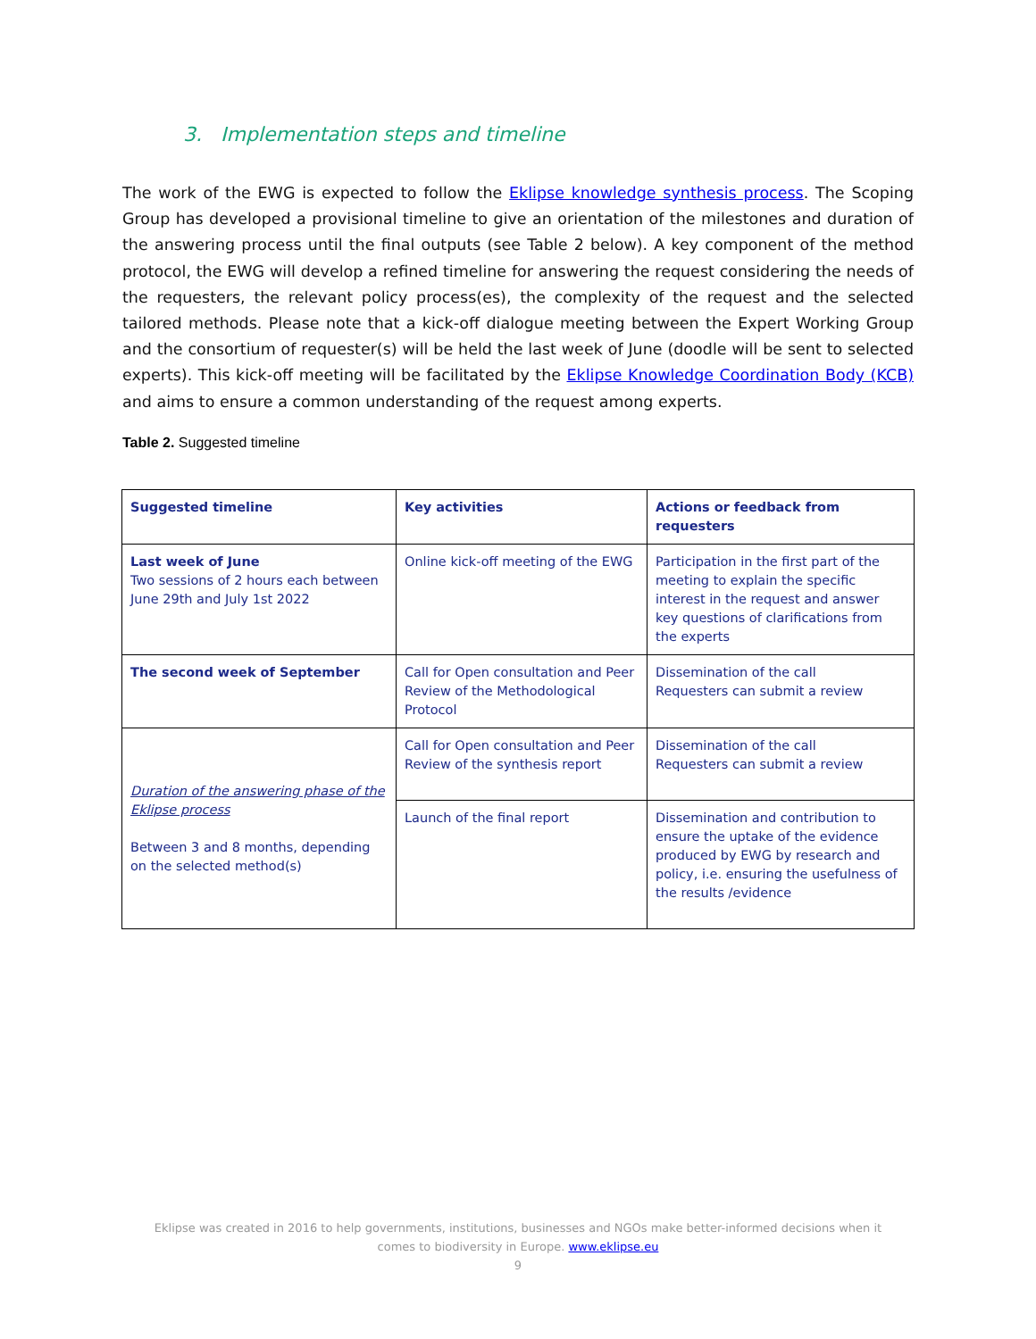3. Implementation steps and timeline
The work of the EWG is expected to follow the Eklipse knowledge synthesis process. The Scoping Group has developed a provisional timeline to give an orientation of the milestones and duration of the answering process until the final outputs (see Table 2 below). A key component of the method protocol, the EWG will develop a refined timeline for answering the request considering the needs of the requesters, the relevant policy process(es), the complexity of the request and the selected tailored methods. Please note that a kick-off dialogue meeting between the Expert Working Group and the consortium of requester(s) will be held the last week of June (doodle will be sent to selected experts). This kick-off meeting will be facilitated by the Eklipse Knowledge Coordination Body (KCB) and aims to ensure a common understanding of the request among experts.
Table 2. Suggested timeline
| Suggested timeline | Key activities | Actions or feedback from requesters |
| --- | --- | --- |
| Last week of June Two sessions of 2 hours each between June 29th and July 1st 2022 | Online kick-off meeting of the EWG | Participation in the first part of the meeting to explain the specific interest in the request and answer key questions of clarifications from the experts |
| The second week of September | Call for Open consultation and Peer Review of the Methodological Protocol | Dissemination of the call Requesters can submit a review |
| Duration of the answering phase of the Eklipse process Between 3 and 8 months, depending on the selected method(s) | Call for Open consultation and Peer Review of the synthesis report | Dissemination of the call Requesters can submit a review |
| | Launch of the final report | Dissemination and contribution to ensure the uptake of the evidence produced by EWG by research and policy, i.e. ensuring the usefulness of the results /evidence |
Eklipse was created in 2016 to help governments, institutions, businesses and NGOs make better-informed decisions when it comes to biodiversity in Europe. www.eklipse.eu
9